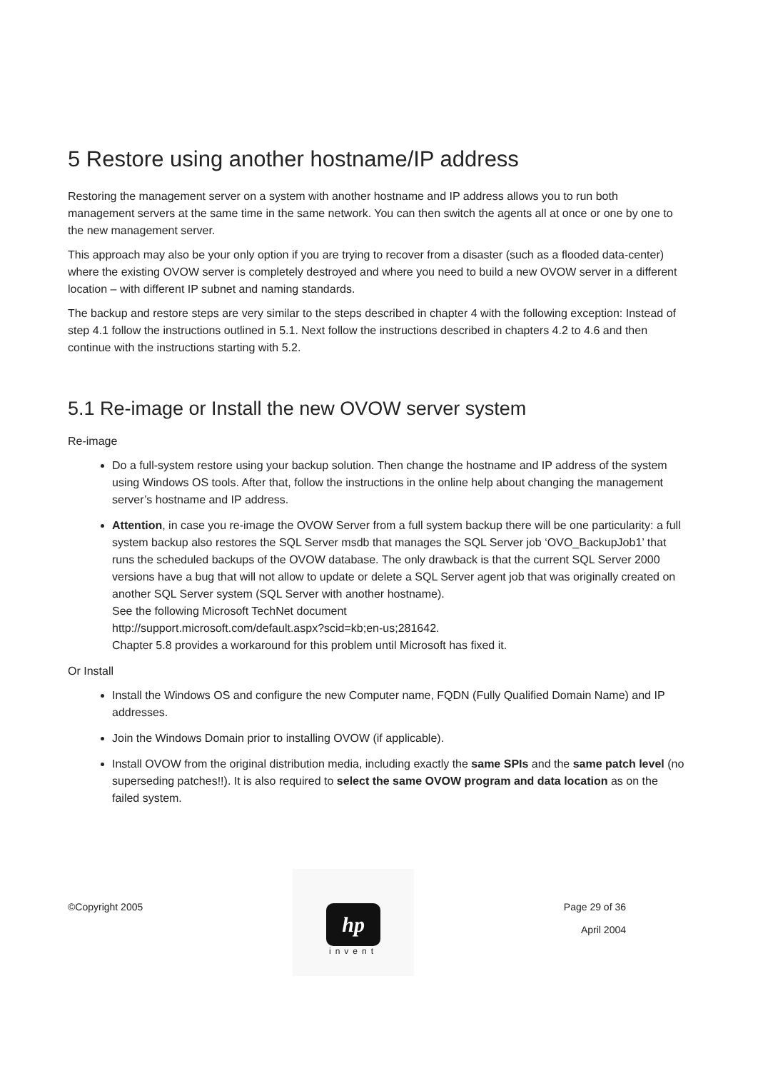5 Restore using another hostname/IP address
Restoring the management server on a system with another hostname and IP address allows you to run both management servers at the same time in the same network. You can then switch the agents all at once or one by one to the new management server.
This approach may also be your only option if you are trying to recover from a disaster (such as a flooded data-center) where the existing OVOW server is completely destroyed and where you need to build a new OVOW server in a different location – with different IP subnet and naming standards.
The backup and restore steps are very similar to the steps described in chapter 4 with the following exception: Instead of step 4.1 follow the instructions outlined in 5.1. Next follow the instructions described in chapters 4.2 to 4.6 and then continue with the instructions starting with 5.2.
5.1 Re-image or Install the new OVOW server system
Re-image
Do a full-system restore using your backup solution. Then change the hostname and IP address of the system using Windows OS tools. After that, follow the instructions in the online help about changing the management server’s hostname and IP address.
Attention, in case you re-image the OVOW Server from a full system backup there will be one particularity: a full system backup also restores the SQL Server msdb that manages the SQL Server job ‘OVO_BackupJob1’ that runs the scheduled backups of the OVOW database. The only drawback is that the current SQL Server 2000 versions have a bug that will not allow to update or delete a SQL Server agent job that was originally created on another SQL Server system (SQL Server with another hostname).
See the following Microsoft TechNet document
http://support.microsoft.com/default.aspx?scid=kb;en-us;281642.
Chapter 5.8 provides a workaround for this problem until Microsoft has fixed it.
Or Install
Install the Windows OS and configure the new Computer name, FQDN (Fully Qualified Domain Name) and IP addresses.
Join the Windows Domain prior to installing OVOW (if applicable).
Install OVOW from the original distribution media, including exactly the same SPIs and the same patch level (no superseding patches!!). It is also required to select the same OVOW program and data location as on the failed system.
©Copyright 2005
hp
invent
Page 29 of 36
April 2004